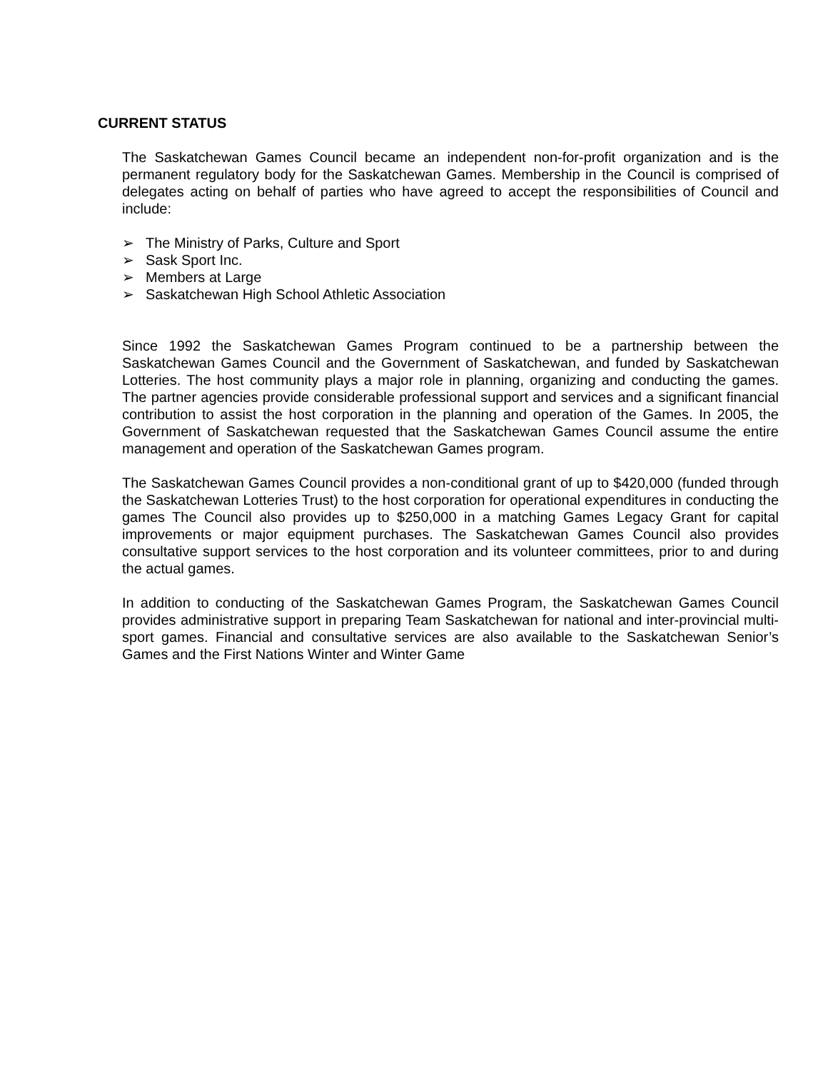CURRENT STATUS
The Saskatchewan Games Council became an independent non-for-profit organization and is the permanent regulatory body for the Saskatchewan Games. Membership in the Council is comprised of delegates acting on behalf of parties who have agreed to accept the responsibilities of Council and include:
➢ The Ministry of Parks, Culture and Sport
➢ Sask Sport Inc.
➢ Members at Large
➢ Saskatchewan High School Athletic Association
Since 1992 the Saskatchewan Games Program continued to be a partnership between the Saskatchewan Games Council and the Government of Saskatchewan, and funded by Saskatchewan Lotteries. The host community plays a major role in planning, organizing and conducting the games. The partner agencies provide considerable professional support and services and a significant financial contribution to assist the host corporation in the planning and operation of the Games. In 2005, the Government of Saskatchewan requested that the Saskatchewan Games Council assume the entire management and operation of the Saskatchewan Games program.
The Saskatchewan Games Council provides a non-conditional grant of up to $420,000 (funded through the Saskatchewan Lotteries Trust) to the host corporation for operational expenditures in conducting the games The Council also provides up to $250,000 in a matching Games Legacy Grant for capital improvements or major equipment purchases. The Saskatchewan Games Council also provides consultative support services to the host corporation and its volunteer committees, prior to and during the actual games.
In addition to conducting of the Saskatchewan Games Program, the Saskatchewan Games Council provides administrative support in preparing Team Saskatchewan for national and inter-provincial multi-sport games. Financial and consultative services are also available to the Saskatchewan Senior’s Games and the First Nations Winter and Winter Game